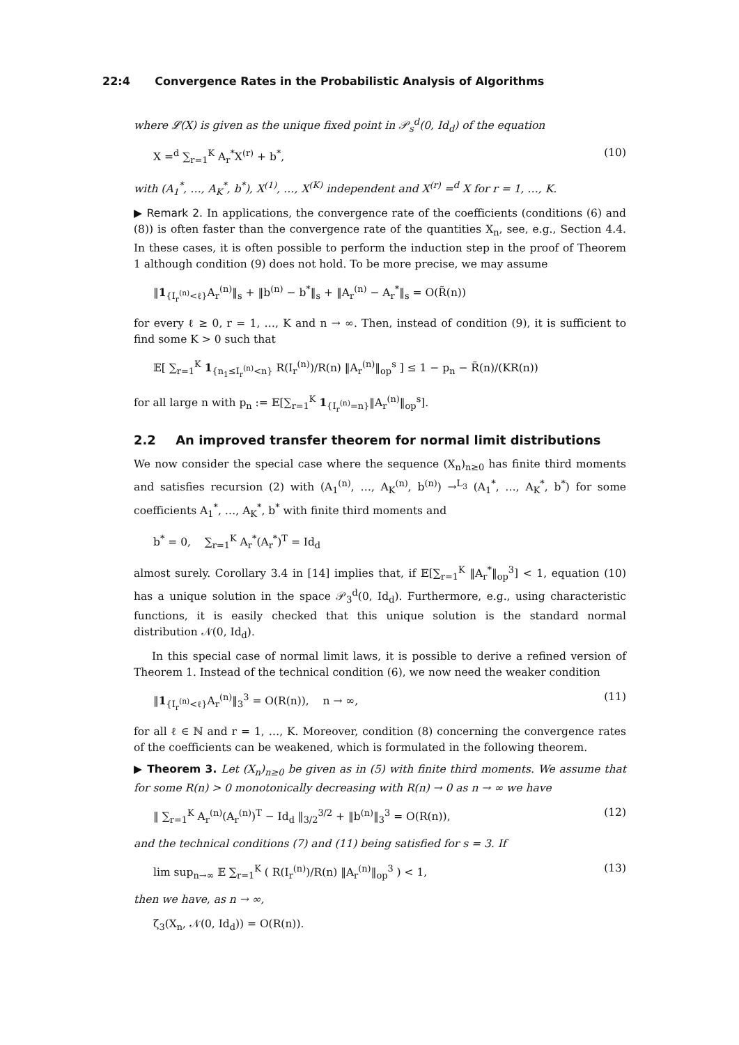22:4 Convergence Rates in the Probabilistic Analysis of Algorithms
where 𝓛(X) is given as the unique fixed point in 𝒫<sub>s</sub><sup>d</sup>(0, Id<sub>d</sub>) of the equation
X =<sup>d</sup> ∑<sub>r=1</sub><sup>K</sup> A<sub>r</sub><sup>*</sup>X<sup>(r)</sup> + b<sup>*</sup>, (10)
with (A<sub>1</sub><sup>*</sup>, …, A<sub>K</sub><sup>*</sup>, b<sup>*</sup>), X<sup>(1)</sup>, …, X<sup>(K)</sup> independent and X<sup>(r)</sup> =<sup>d</sup> X for r = 1, …, K.
▶ Remark 2. In applications, the convergence rate of the coefficients (conditions (6) and (8)) is often faster than the convergence rate of the quantities X<sub>n</sub>, see, e.g., Section 4.4. In these cases, it is often possible to perform the induction step in the proof of Theorem 1 although condition (9) does not hold. To be more precise, we may assume
‖1<sub>{I<sub>r</sub><sup>(n)</sup><ℓ}</sub>A<sub>r</sub><sup>(n)</sup>‖<sub>s</sub> + ‖b<sup>(n)</sup> − b<sup>*</sup>‖<sub>s</sub> + ‖A<sub>r</sub><sup>(n)</sup> − A<sub>r</sub><sup>*</sup>‖<sub>s</sub> = O(R̃(n))
for every ℓ ≥ 0, r = 1, …, K and n → ∞. Then, instead of condition (9), it is sufficient to find some K > 0 such that
𝔼[ ∑<sub>r=1</sub><sup>K</sup> 1<sub>{n<sub>1</sub>≤I<sub>r</sub><sup>(n)</sup><n}</sub> R(I<sub>r</sub><sup>(n)</sup>)/R(n) ‖A<sub>r</sub><sup>(n)</sup>‖<sub>op</sub><sup>s</sup> ] ≤ 1 − p<sub>n</sub> − R̃(n)/(KR(n))
for all large n with p<sub>n</sub> := 𝔼[∑<sub>r=1</sub><sup>K</sup> 1<sub>{I<sub>r</sub><sup>(n)</sup>=n}</sub>‖A<sub>r</sub><sup>(n)</sup>‖<sub>op</sub><sup>s</sup>].
2.2 An improved transfer theorem for normal limit distributions
We now consider the special case where the sequence (X<sub>n</sub>)<sub>n≥0</sub> has finite third moments and satisfies recursion (2) with (A<sub>1</sub><sup>(n)</sup>, …, A<sub>K</sub><sup>(n)</sup>, b<sup>(n)</sup>) →<sup>L<sub>3</sub></sup> (A<sub>1</sub><sup>*</sup>, …, A<sub>K</sub><sup>*</sup>, b<sup>*</sup>) for some coefficients A<sub>1</sub><sup>*</sup>, …, A<sub>K</sub><sup>*</sup>, b<sup>*</sup> with finite third moments and
b<sup>*</sup> = 0, ∑<sub>r=1</sub><sup>K</sup> A<sub>r</sub><sup>*</sup>(A<sub>r</sub><sup>*</sup>)<sup>T</sup> = Id<sub>d</sub>
almost surely. Corollary 3.4 in [14] implies that, if 𝔼[∑<sub>r=1</sub><sup>K</sup> ‖A<sub>r</sub><sup>*</sup>‖<sub>op</sub><sup>3</sup>] < 1, equation (10) has a unique solution in the space 𝒫<sub>3</sub><sup>d</sup>(0, Id<sub>d</sub>). Furthermore, e.g., using characteristic functions, it is easily checked that this unique solution is the standard normal distribution 𝒩(0, Id<sub>d</sub>).
In this special case of normal limit laws, it is possible to derive a refined version of Theorem 1. Instead of the technical condition (6), we now need the weaker condition
‖1<sub>{I<sub>r</sub><sup>(n)</sup><ℓ}</sub>A<sub>r</sub><sup>(n)</sup>‖<sub>3</sub><sup>3</sup> = O(R(n)), n → ∞, (11)
for all ℓ ∈ ℕ and r = 1, …, K. Moreover, condition (8) concerning the convergence rates of the coefficients can be weakened, which is formulated in the following theorem.
▶ Theorem 3. Let (X<sub>n</sub>)<sub>n≥0</sub> be given as in (5) with finite third moments. We assume that for some R(n) > 0 monotonically decreasing with R(n) → 0 as n → ∞ we have
‖ ∑<sub>r=1</sub><sup>K</sup> A<sub>r</sub><sup>(n)</sup>(A<sub>r</sub><sup>(n)</sup>)<sup>T</sup> − Id<sub>d</sub> ‖<sub>3/2</sub><sup>3/2</sup> + ‖b<sup>(n)</sup>‖<sub>3</sub><sup>3</sup> = O(R(n)), (12)
and the technical conditions (7) and (11) being satisfied for s = 3. If
lim sup<sub>n→∞</sub> 𝔼 ∑<sub>r=1</sub><sup>K</sup> ( R(I<sub>r</sub><sup>(n)</sup>)/R(n) ‖A<sub>r</sub><sup>(n)</sup>‖<sub>op</sub><sup>3</sup> ) < 1, (13)
then we have, as n → ∞,
ζ<sub>3</sub>(X<sub>n</sub>, 𝒩(0, Id<sub>d</sub>)) = O(R(n)).